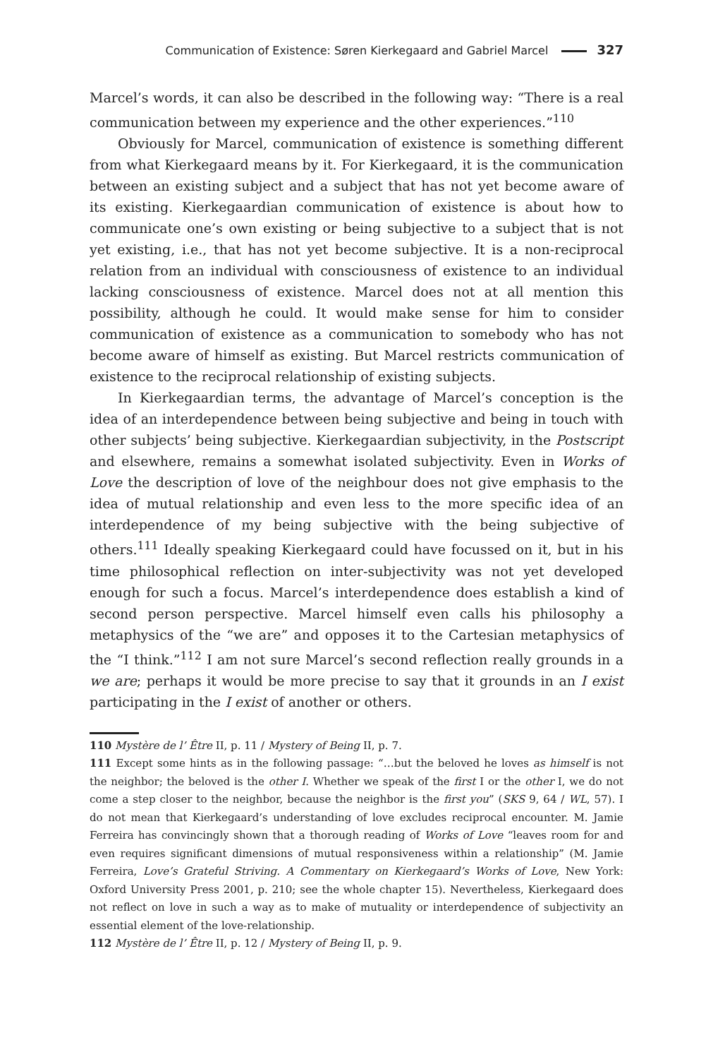Communication of Existence: Søren Kierkegaard and Gabriel Marcel 327
Marcel’s words, it can also be described in the following way: “There is a real communication between my experience and the other experiences.”<sup>110</sup>
Obviously for Marcel, communication of existence is something different from what Kierkegaard means by it. For Kierkegaard, it is the communication between an existing subject and a subject that has not yet become aware of its existing. Kierkegaardian communication of existence is about how to communicate one’s own existing or being subjective to a subject that is not yet existing, i.e., that has not yet become subjective. It is a non-reciprocal relation from an individual with consciousness of existence to an individual lacking consciousness of existence. Marcel does not at all mention this possibility, although he could. It would make sense for him to consider communication of existence as a communication to somebody who has not become aware of himself as existing. But Marcel restricts communication of existence to the reciprocal relationship of existing subjects.
In Kierkegaardian terms, the advantage of Marcel’s conception is the idea of an interdependence between being subjective and being in touch with other subjects’ being subjective. Kierkegaardian subjectivity, in the Postscript and elsewhere, remains a somewhat isolated subjectivity. Even in Works of Love the description of love of the neighbour does not give emphasis to the idea of mutual relationship and even less to the more specific idea of an interdependence of my being subjective with the being subjective of others.<sup>111</sup> Ideally speaking Kierkegaard could have focussed on it, but in his time philosophical reflection on inter-subjectivity was not yet developed enough for such a focus. Marcel’s interdependence does establish a kind of second person perspective. Marcel himself even calls his philosophy a metaphysics of the “we are” and opposes it to the Cartesian metaphysics of the “I think.”<sup>112</sup> I am not sure Marcel’s second reflection really grounds in a we are; perhaps it would be more precise to say that it grounds in an I exist participating in the I exist of another or others.
110 Mystère de l’ Être II, p. 11 / Mystery of Being II, p. 7.
111 Except some hints as in the following passage: “…but the beloved he loves as himself is not the neighbor; the beloved is the other I. Whether we speak of the first I or the other I, we do not come a step closer to the neighbor, because the neighbor is the first you” (SKS 9, 64 / WL, 57). I do not mean that Kierkegaard’s understanding of love excludes reciprocal encounter. M. Jamie Ferreira has convincingly shown that a thorough reading of Works of Love “leaves room for and even requires significant dimensions of mutual responsiveness within a relationship” (M. Jamie Ferreira, Love’s Grateful Striving. A Commentary on Kierkegaard’s Works of Love, New York: Oxford University Press 2001, p. 210; see the whole chapter 15). Nevertheless, Kierkegaard does not reflect on love in such a way as to make of mutuality or interdependence of subjectivity an essential element of the love-relationship.
112 Mystère de l’ Être II, p. 12 / Mystery of Being II, p. 9.